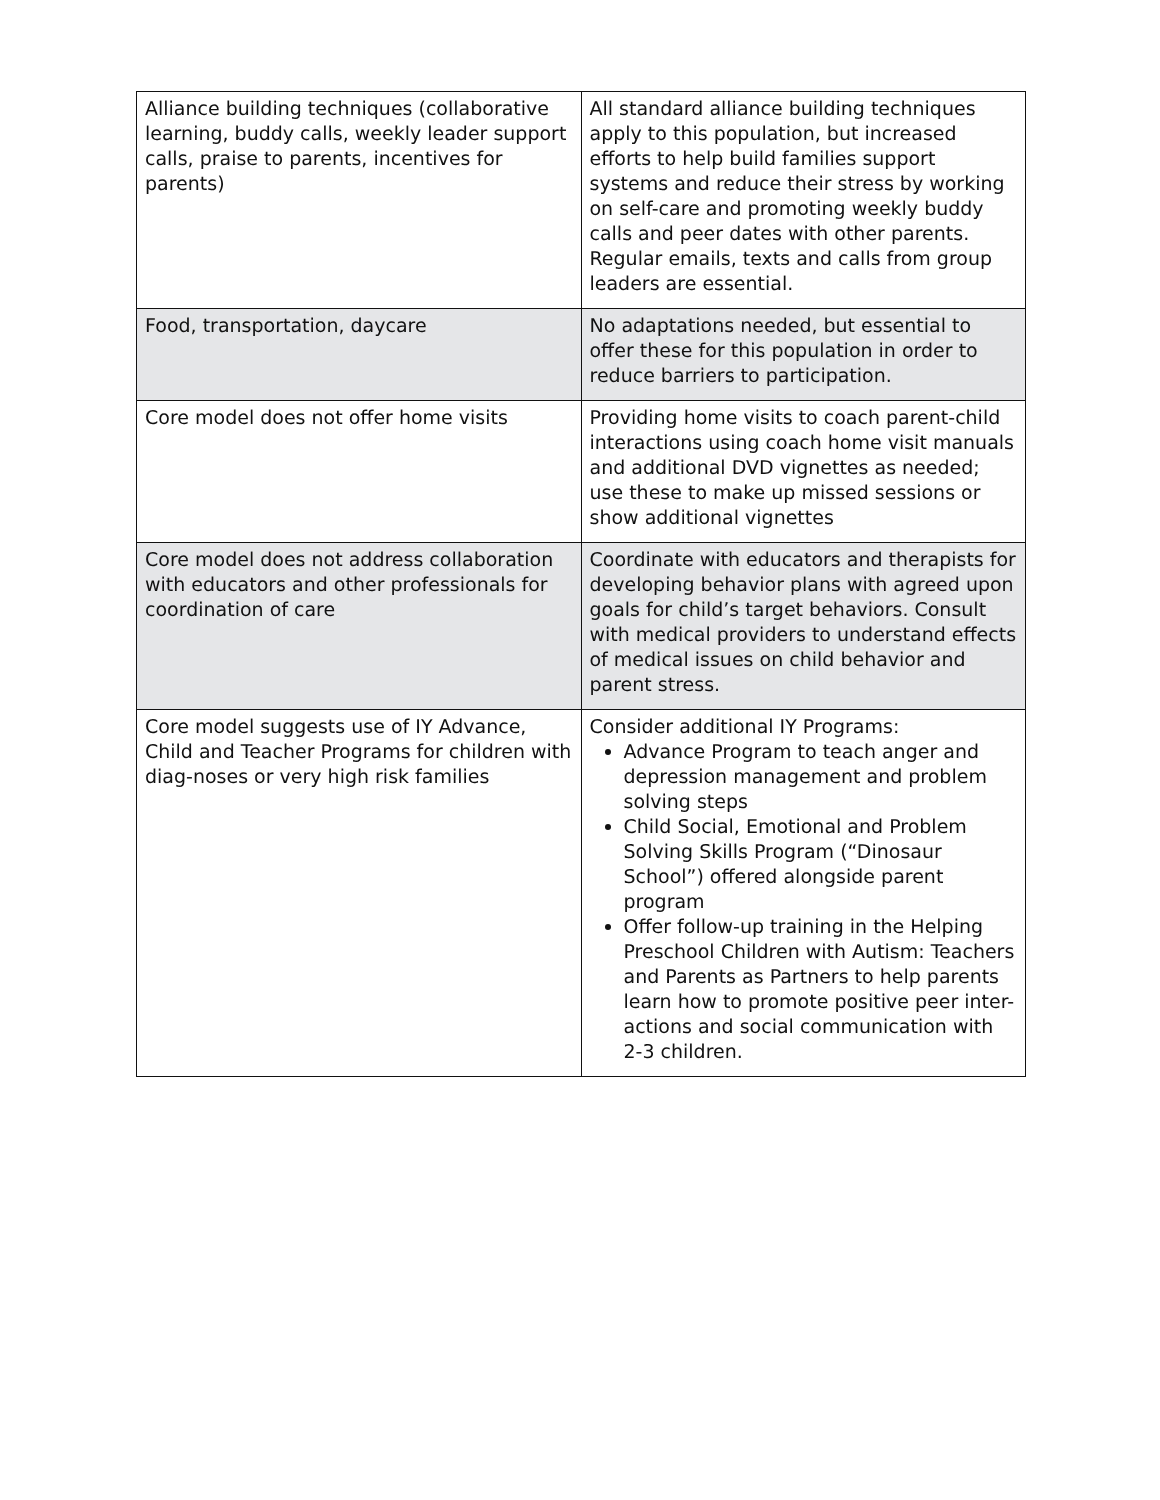| Alliance building techniques (collaborative learning, buddy calls, weekly leader support calls, praise to parents, incentives for parents) | All standard alliance building techniques apply to this population, but increased efforts to help build families support systems and reduce their stress by working on self-care and promoting weekly buddy calls and peer dates with other parents. Regular emails, texts and calls from group leaders are essential. |
| Food, transportation, daycare | No adaptations needed, but essential to offer these for this population in order to reduce barriers to participation. |
| Core model does not offer home visits | Providing home visits to coach parent-child interactions using coach home visit manuals and additional DVD vignettes as needed; use these to make up missed sessions or show additional vignettes |
| Core model does not address collaboration with educators and other professionals for coordination of care | Coordinate with educators and therapists for developing behavior plans with agreed upon goals for child’s target behaviors. Consult with medical providers to understand effects of medical issues on child behavior and parent stress. |
| Core model suggests use of IY Advance, Child and Teacher Programs for children with diag-noses or very high risk families | Consider additional IY Programs: Advance Program to teach anger and depression management and problem solving steps Child Social, Emotional and Problem Solving Skills Program (“Dinosaur School”) offered alongside parent program Offer follow-up training in the Helping Preschool Children with Autism: Teachers and Parents as Partners to help parents learn how to promote positive peer inter-actions and social communication with 2-3 children. |